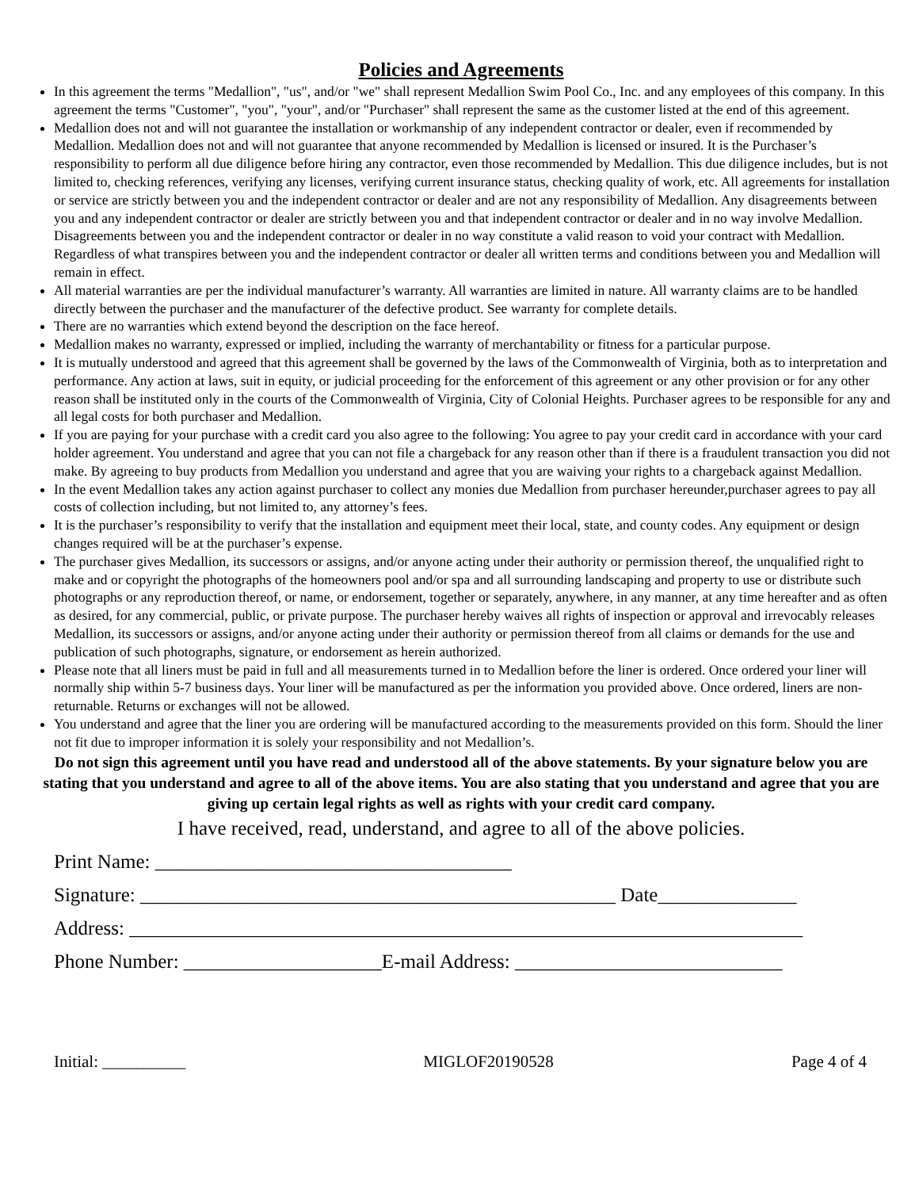Policies and Agreements
In this agreement the terms "Medallion", "us", and/or "we" shall represent Medallion Swim Pool Co., Inc. and any employees of this company. In this agreement the terms "Customer", "you", "your", and/or "Purchaser" shall represent the same as the customer listed at the end of this agreement.
Medallion does not and will not guarantee the installation or workmanship of any independent contractor or dealer, even if recommended by Medallion. Medallion does not and will not guarantee that anyone recommended by Medallion is licensed or insured. It is the Purchaser’s responsibility to perform all due diligence before hiring any contractor, even those recommended by Medallion. This due diligence includes, but is not limited to, checking references, verifying any licenses, verifying current insurance status, checking quality of work, etc. All agreements for installation or service are strictly between you and the independent contractor or dealer and are not any responsibility of Medallion. Any disagreements between you and any independent contractor or dealer are strictly between you and that independent contractor or dealer and in no way involve Medallion. Disagreements between you and the independent contractor or dealer in no way constitute a valid reason to void your contract with Medallion. Regardless of what transpires between you and the independent contractor or dealer all written terms and conditions between you and Medallion will remain in effect.
All material warranties are per the individual manufacturer’s warranty. All warranties are limited in nature. All warranty claims are to be handled directly between the purchaser and the manufacturer of the defective product. See warranty for complete details.
There are no warranties which extend beyond the description on the face hereof.
Medallion makes no warranty, expressed or implied, including the warranty of merchantability or fitness for a particular purpose.
It is mutually understood and agreed that this agreement shall be governed by the laws of the Commonwealth of Virginia, both as to interpretation and performance. Any action at laws, suit in equity, or judicial proceeding for the enforcement of this agreement or any other provision or for any other reason shall be instituted only in the courts of the Commonwealth of Virginia, City of Colonial Heights. Purchaser agrees to be responsible for any and all legal costs for both purchaser and Medallion.
If you are paying for your purchase with a credit card you also agree to the following: You agree to pay your credit card in accordance with your card holder agreement. You understand and agree that you can not file a chargeback for any reason other than if there is a fraudulent transaction you did not make. By agreeing to buy products from Medallion you understand and agree that you are waiving your rights to a chargeback against Medallion.
In the event Medallion takes any action against purchaser to collect any monies due Medallion from purchaser hereunder,purchaser agrees to pay all costs of collection including, but not limited to, any attorney’s fees.
It is the purchaser’s responsibility to verify that the installation and equipment meet their local, state, and county codes. Any equipment or design changes required will be at the purchaser’s expense.
The purchaser gives Medallion, its successors or assigns, and/or anyone acting under their authority or permission thereof, the unqualified right to make and or copyright the photographs of the homeowners pool and/or spa and all surrounding landscaping and property to use or distribute such photographs or any reproduction thereof, or name, or endorsement, together or separately, anywhere, in any manner, at any time hereafter and as often as desired, for any commercial, public, or private purpose. The purchaser hereby waives all rights of inspection or approval and irrevocably releases Medallion, its successors or assigns, and/or anyone acting under their authority or permission thereof from all claims or demands for the use and publication of such photographs, signature, or endorsement as herein authorized.
Please note that all liners must be paid in full and all measurements turned in to Medallion before the liner is ordered. Once ordered your liner will normally ship within 5-7 business days. Your liner will be manufactured as per the information you provided above. Once ordered, liners are non-returnable. Returns or exchanges will not be allowed.
You understand and agree that the liner you are ordering will be manufactured according to the measurements provided on this form. Should the liner not fit due to improper information it is solely your responsibility and not Medallion’s.
Do not sign this agreement until you have read and understood all of the above statements. By your signature below you are stating that you understand and agree to all of the above items. You are also stating that you understand and agree that you are giving up certain legal rights as well as rights with your credit card company.
I have received, read, understand, and agree to all of the above policies.
Print Name: ____________________________________
Signature: ________________________________________________ Date______________
Address: ____________________________________________________________________
Phone Number: ____________________E-mail Address: ___________________________
Initial: __________ MIGLOF20190528 Page 4 of 4